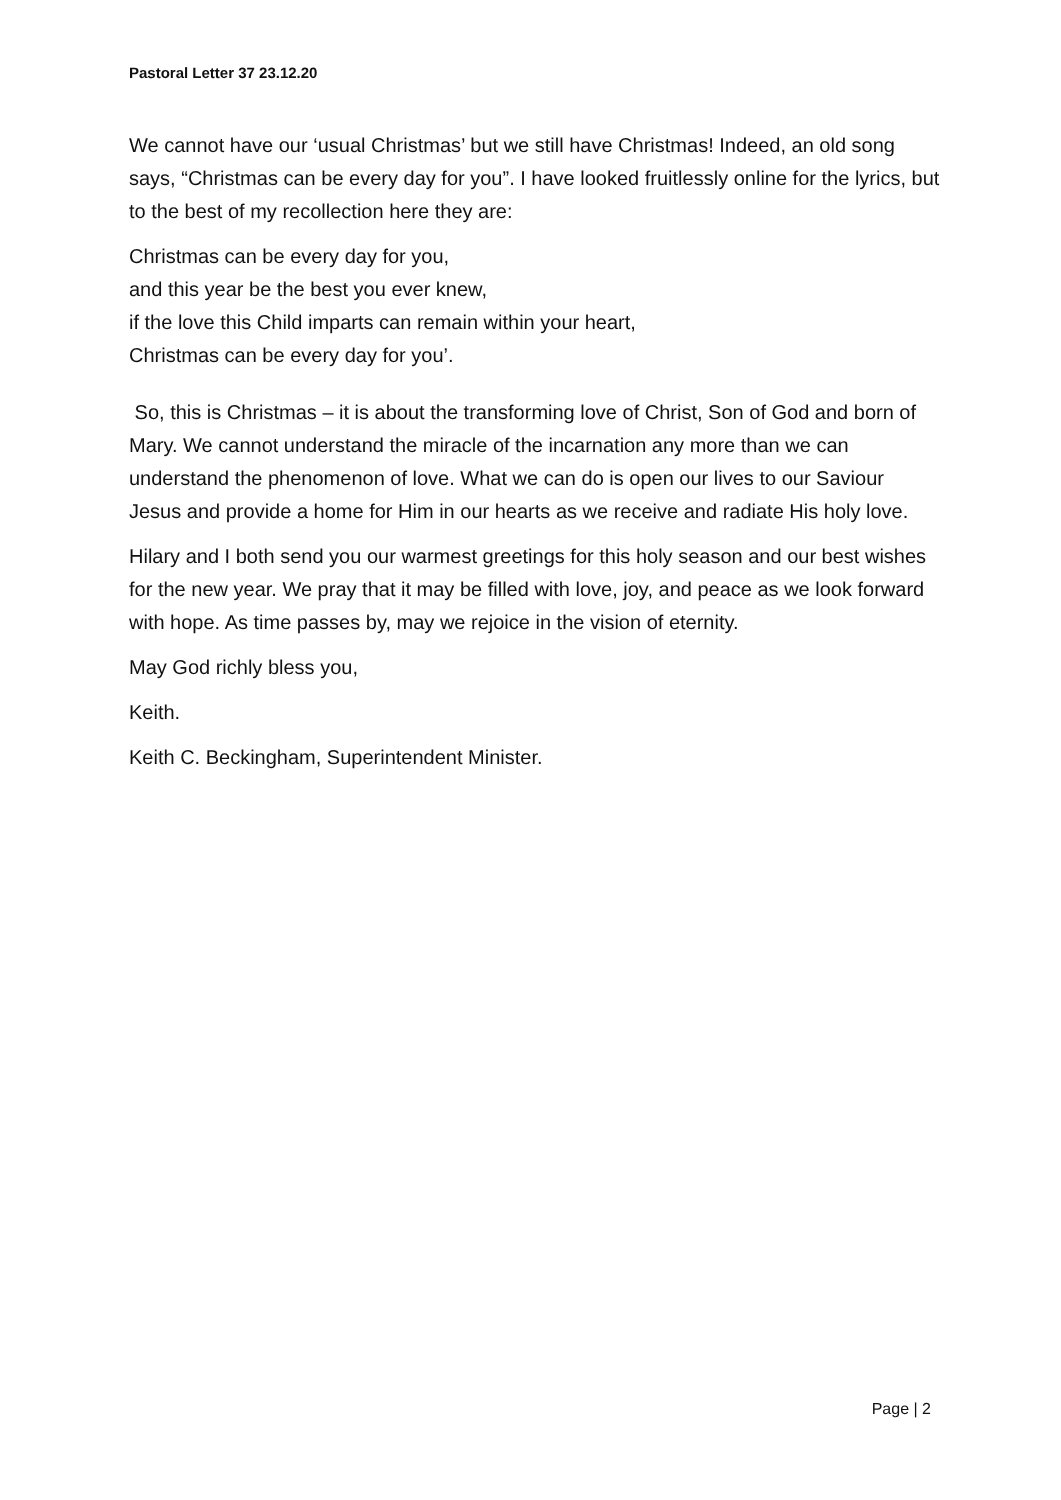Pastoral Letter 37 23.12.20
We cannot have our ‘usual Christmas’ but we still have Christmas! Indeed, an old song says, “Christmas can be every day for you”. I have looked fruitlessly online for the lyrics, but to the best of my recollection here they are:
Christmas can be every day for you,
and this year be the best you ever knew,
if the love this Child imparts can remain within your heart,
Christmas can be every day for you’.
So, this is Christmas – it is about the transforming love of Christ, Son of God and born of Mary. We cannot understand the miracle of the incarnation any more than we can understand the phenomenon of love. What we can do is open our lives to our Saviour Jesus and provide a home for Him in our hearts as we receive and radiate His holy love.
Hilary and I both send you our warmest greetings for this holy season and our best wishes for the new year. We pray that it may be filled with love, joy, and peace as we look forward with hope. As time passes by, may we rejoice in the vision of eternity.
May God richly bless you,
Keith.
Keith C. Beckingham, Superintendent Minister.
Page | 2